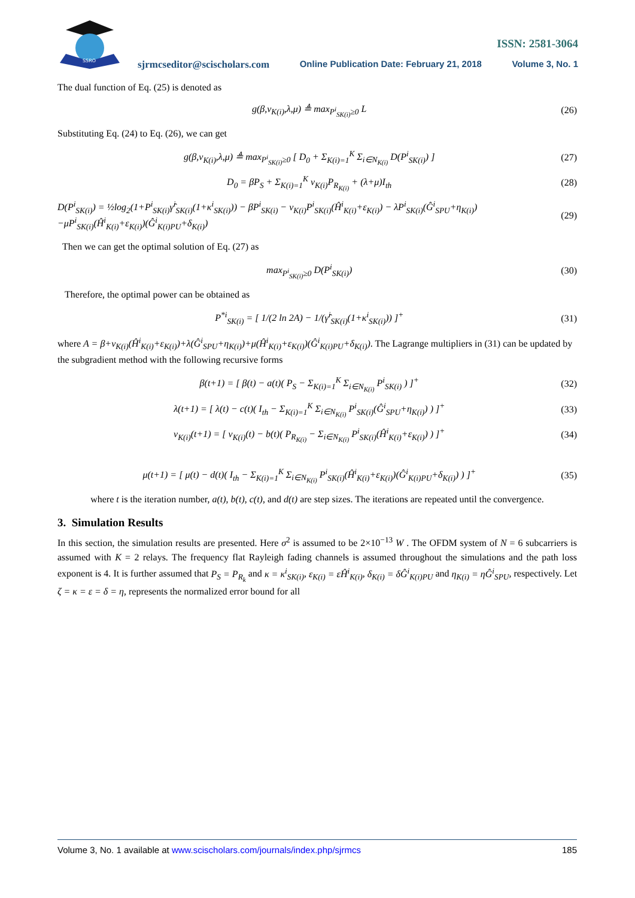SSRO
ISSN: 2581-3064
sjrmcseditor@scischolars.com Online Publication Date: February 21, 2018 Volume 3, No. 1
The dual function of Eq. (25) is denoted as
g(β,ν<sub>K(i)</sub>,λ,μ) ≜ max<sub>P<sup>i</sup><sub>SK(i)</sub>≥0</sub> L (26)
Substituting Eq. (24) to Eq. (26), we can get
g(β,ν<sub>K(i)</sub>,λ,μ) ≜ max<sub>P<sup>i</sup><sub>SK(i)</sub>≥0</sub> [ D<sub>0</sub> + Σ<sub>K(i)=1</sub><sup>K</sup> Σ<sub>i∈N<sub>K(i)</sub></sub> D(P<sup>i</sup><sub>SK(i)</sub>) ] (27)
D<sub>0</sub> = βP<sub>S</sub> + Σ<sub>K(i)=1</sub><sup>K</sup> ν<sub>K(i)</sub>P<sub>R<sub>K(i)</sub></sub> + (λ+μ)I<sub>th</sub> (28)
D(P<sup>i</sup><sub>SK(i)</sub>) = ½log<sub>2</sub>(1+P<sup>i</sup><sub>SK(i)</sub>γ̂<sup>i</sup><sub>SK(i)</sub>(1+κ<sup>i</sup><sub>SK(i)</sub>)) − βP<sup>i</sup><sub>SK(i)</sub> − ν<sub>K(i)</sub>P<sup>i</sup><sub>SK(i)</sub>(Ĥ<sup>i</sup><sub>K(i)</sub>+ε<sub>K(i)</sub>) − λP<sup>i</sup><sub>SK(i)</sub>(Ĝ<sup>i</sup><sub>SPU</sub>+η<sub>K(i)</sub>)
−μP<sup>i</sup><sub>SK(i)</sub>(Ĥ<sup>i</sup><sub>K(i)</sub>+ε<sub>K(i)</sub>)(Ĝ<sup>i</sup><sub>K(i)PU</sub>+δ<sub>K(i)</sub>) (29)
Then we can get the optimal solution of Eq. (27) as
max<sub>P<sup>i</sup><sub>SK(i)</sub>≥0</sub> D(P<sup>i</sup><sub>SK(i)</sub>) (30)
Therefore, the optimal power can be obtained as
P<sup>*i</sup><sub>SK(i)</sub> = [ 1/(2 ln 2A) − 1/(γ̂<sup>i</sup><sub>SK(i)</sub>(1+κ<sup>i</sup><sub>SK(i)</sub>)) ]<sup>+</sup> (31)
where A = β+ν<sub>K(i)</sub>(Ĥ<sup>i</sup><sub>K(i)</sub>+ε<sub>K(i)</sub>)+λ(Ĝ<sup>i</sup><sub>SPU</sub>+η<sub>K(i)</sub>)+μ(Ĥ<sup>i</sup><sub>K(i)</sub>+ε<sub>K(i)</sub>)(Ĝ<sup>i</sup><sub>K(i)PU</sub>+δ<sub>K(i)</sub>). The Lagrange multipliers in (31) can be updated by the subgradient method with the following recursive forms
β(t+1) = [ β(t) − a(t)( P<sub>S</sub> − Σ<sub>K(i)=1</sub><sup>K</sup> Σ<sub>i∈N<sub>K(i)</sub></sub> P<sup>i</sup><sub>SK(i)</sub> ) ]<sup>+</sup> (32)
λ(t+1) = [ λ(t) − c(t)( I<sub>th</sub> − Σ<sub>K(i)=1</sub><sup>K</sup> Σ<sub>i∈N<sub>K(i)</sub></sub> P<sup>i</sup><sub>SK(i)</sub>(Ĝ<sup>i</sup><sub>SPU</sub>+η<sub>K(i)</sub>) ) ]<sup>+</sup> (33)
ν<sub>K(i)</sub>(t+1) = [ ν<sub>K(i)</sub>(t) − b(t)( P<sub>R<sub>K(i)</sub></sub> − Σ<sub>i∈N<sub>K(i)</sub></sub> P<sup>i</sup><sub>SK(i)</sub>(Ĥ<sup>i</sup><sub>K(i)</sub>+ε<sub>K(i)</sub>) ) ]<sup>+</sup> (34)
μ(t+1) = [ μ(t) − d(t)( I<sub>th</sub> − Σ<sub>K(i)=1</sub><sup>K</sup> Σ<sub>i∈N<sub>K(i)</sub></sub> P<sup>i</sup><sub>SK(i)</sub>(Ĥ<sup>i</sup><sub>K(i)</sub>+ε<sub>K(i)</sub>)(Ĝ<sup>i</sup><sub>K(i)PU</sub>+δ<sub>K(i)</sub>) ) ]<sup>+</sup> (35)
where t is the iteration number, a(t), b(t), c(t), and d(t) are step sizes. The iterations are repeated until the convergence.
3. Simulation Results
In this section, the simulation results are presented. Here σ<sup>2</sup> is assumed to be 2×10<sup>−13</sup> W . The OFDM system of N = 6 subcarriers is assumed with K = 2 relays. The frequency flat Rayleigh fading channels is assumed throughout the simulations and the path loss exponent is 4. It is further assumed that P<sub>S</sub> = P<sub>R<sub>k</sub></sub> and κ = κ<sup>i</sup><sub>SK(i)</sub>, ε<sub>K(i)</sub> = εĤ<sup>i</sup><sub>K(i)</sub>, δ<sub>K(i)</sub> = δĜ<sup>i</sup><sub>K(i)PU</sub> and η<sub>K(i)</sub> = ηĜ<sup>i</sup><sub>SPU</sub>, respectively. Let ζ = κ = ε = δ = η, represents the normalized error bound for all
Volume 3, No. 1 available at www.scischolars.com/journals/index.php/sjrmcs 185